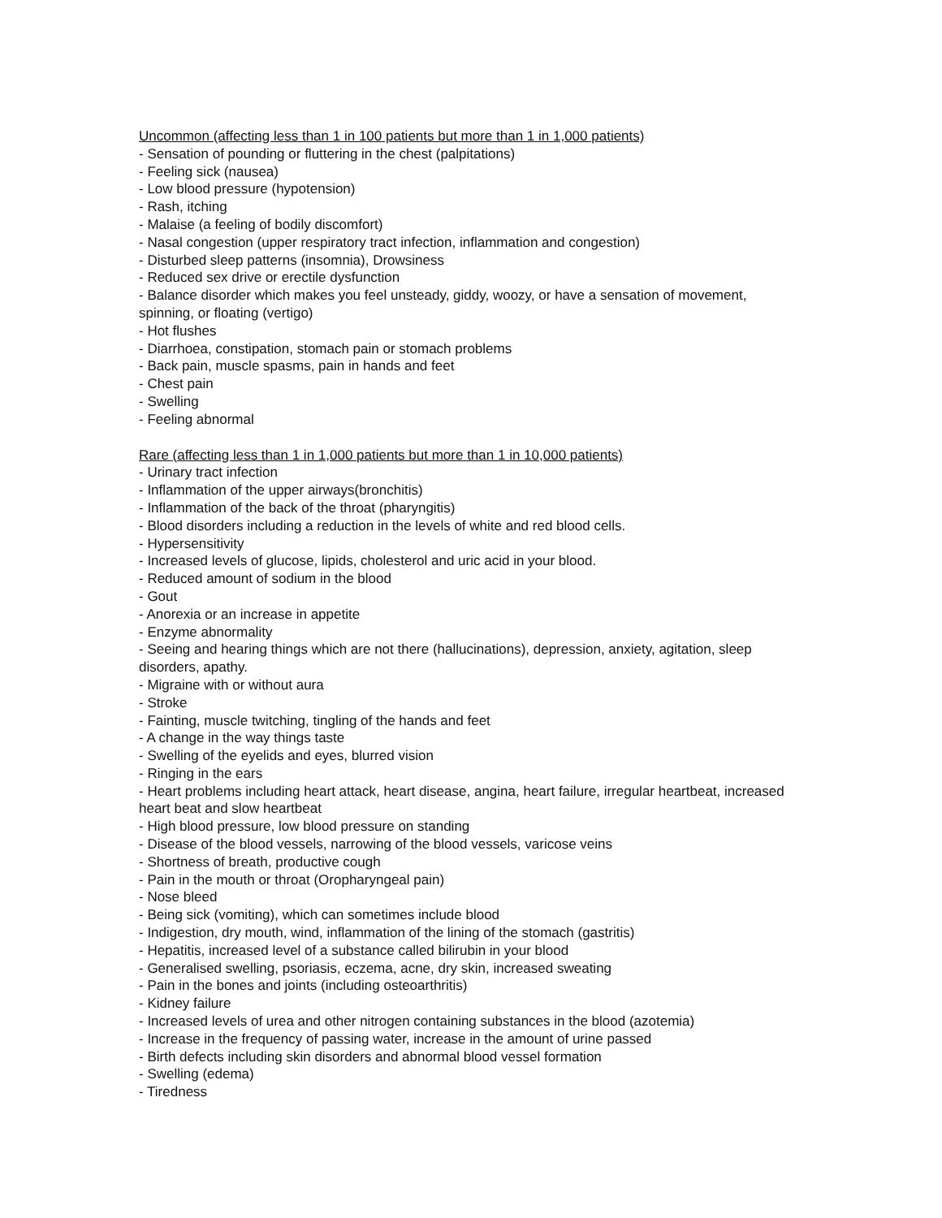Uncommon (affecting less than 1 in 100 patients but more than 1 in 1,000 patients)
- Sensation of pounding or fluttering in the chest (palpitations)
- Feeling sick (nausea)
- Low blood pressure (hypotension)
- Rash, itching
- Malaise (a feeling of bodily discomfort)
- Nasal congestion (upper respiratory tract infection, inflammation and congestion)
- Disturbed sleep patterns (insomnia), Drowsiness
- Reduced sex drive or erectile dysfunction
- Balance disorder which makes you feel unsteady, giddy, woozy, or have a sensation of movement, spinning, or floating (vertigo)
- Hot flushes
- Diarrhoea, constipation, stomach pain or stomach problems
- Back pain, muscle spasms, pain in hands and feet
- Chest pain
- Swelling
- Feeling abnormal
Rare (affecting less than 1 in 1,000 patients but more than 1 in 10,000 patients)
- Urinary tract infection
- Inflammation of the upper airways(bronchitis)
- Inflammation of the back of the throat (pharyngitis)
- Blood disorders including a reduction in the levels of white and red blood cells.
- Hypersensitivity
- Increased levels of glucose, lipids, cholesterol and uric acid in your blood.
- Reduced amount of sodium in the blood
- Gout
- Anorexia or an increase in appetite
- Enzyme abnormality
- Seeing and hearing things which are not there (hallucinations), depression, anxiety, agitation, sleep disorders, apathy.
- Migraine with or without aura
- Stroke
- Fainting, muscle twitching, tingling of the hands and feet
- A change in the way things taste
- Swelling of the eyelids and eyes, blurred vision
- Ringing in the ears
- Heart problems including heart attack, heart disease, angina, heart failure, irregular heartbeat, increased heart beat and slow heartbeat
- High blood pressure, low blood pressure on standing
- Disease of the blood vessels, narrowing of the blood vessels, varicose veins
- Shortness of breath, productive cough
- Pain in the mouth or throat (Oropharyngeal pain)
- Nose bleed
- Being sick (vomiting), which can sometimes include blood
- Indigestion, dry mouth, wind, inflammation of the lining of the stomach (gastritis)
- Hepatitis, increased level of a substance called bilirubin in your blood
- Generalised swelling, psoriasis, eczema, acne, dry skin, increased sweating
- Pain in the bones and joints (including osteoarthritis)
- Kidney failure
- Increased levels of urea and other nitrogen containing substances in the blood (azotemia)
- Increase in the frequency of passing water, increase in the amount of urine passed
- Birth defects including skin disorders and abnormal blood vessel formation
- Swelling (edema)
- Tiredness